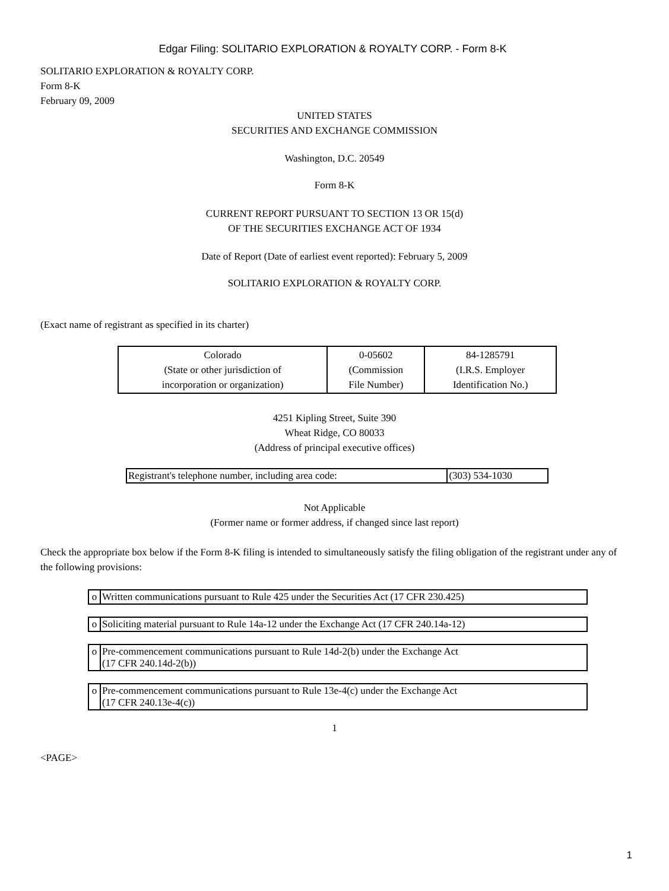Edgar Filing: SOLITARIO EXPLORATION & ROYALTY CORP. - Form 8-K
SOLITARIO EXPLORATION & ROYALTY CORP.
Form 8-K
February 09, 2009
UNITED STATES
SECURITIES AND EXCHANGE COMMISSION
Washington, D.C. 20549
Form 8-K
CURRENT REPORT PURSUANT TO SECTION 13 OR 15(d)
OF THE SECURITIES EXCHANGE ACT OF 1934
Date of Report (Date of earliest event reported): February 5, 2009
SOLITARIO EXPLORATION & ROYALTY CORP.
(Exact name of registrant as specified in its charter)
| Colorado (State or other jurisdiction of incorporation or organization) | 0-05602 (Commission File Number) | 84-1285791 (I.R.S. Employer Identification No.) |
4251 Kipling Street, Suite 390
Wheat Ridge, CO 80033
(Address of principal executive offices)
| Registrant's telephone number, including area code: | (303) 534-1030 |
Not Applicable
(Former name or former address, if changed since last report)
Check the appropriate box below if the Form 8-K filing is intended to simultaneously satisfy the filing obligation of the registrant under any of the following provisions:
| o | Written communications pursuant to Rule 425 under the Securities Act (17 CFR 230.425) |
| o | Soliciting material pursuant to Rule 14a-12 under the Exchange Act (17 CFR 240.14a-12) |
| o | Pre-commencement communications pursuant to Rule 14d-2(b) under the Exchange Act (17 CFR 240.14d-2(b)) |
| o | Pre-commencement communications pursuant to Rule 13e-4(c) under the Exchange Act (17 CFR 240.13e-4(c)) |
1
<PAGE>
1